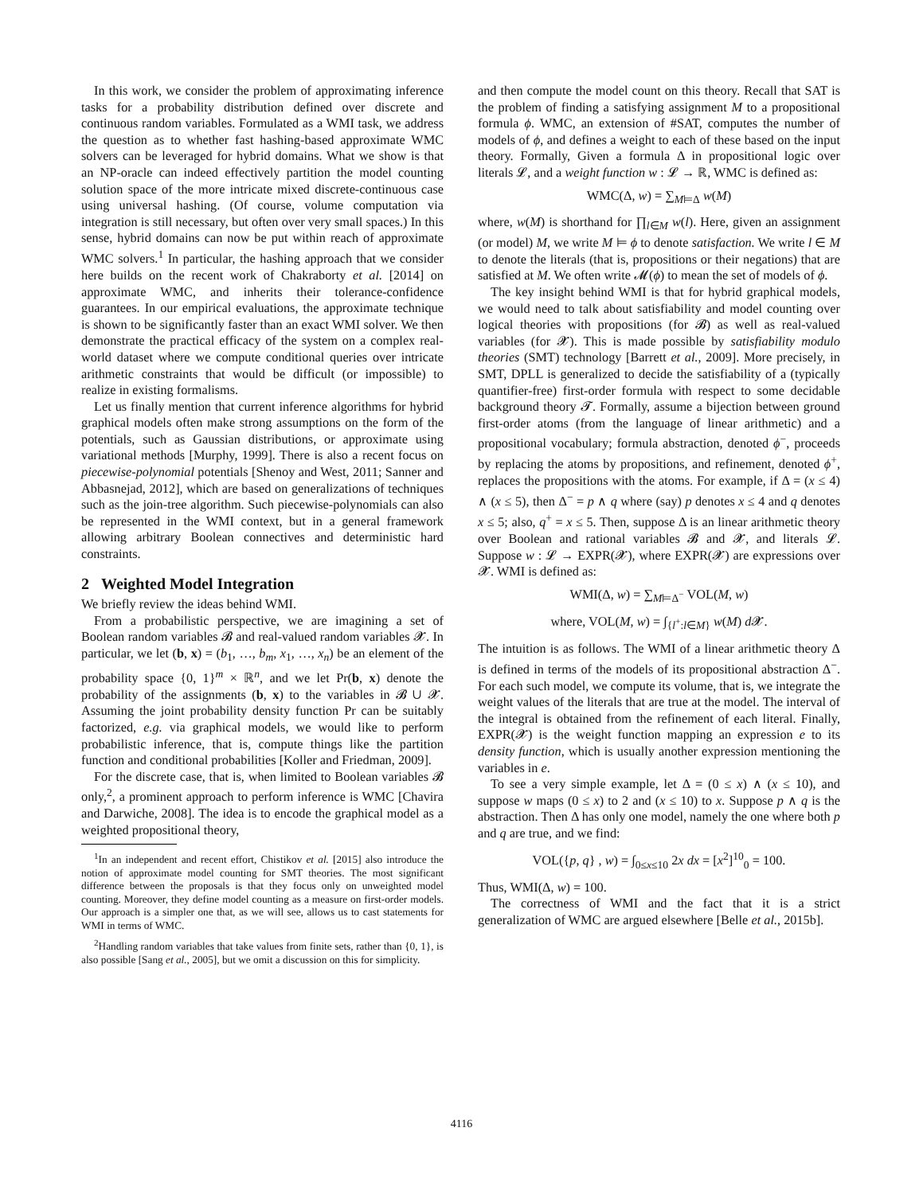In this work, we consider the problem of approximating inference tasks for a probability distribution defined over discrete and continuous random variables. Formulated as a WMI task, we address the question as to whether fast hashing-based approximate WMC solvers can be leveraged for hybrid domains. What we show is that an NP-oracle can indeed effectively partition the model counting solution space of the more intricate mixed discrete-continuous case using universal hashing. (Of course, volume computation via integration is still necessary, but often over very small spaces.) In this sense, hybrid domains can now be put within reach of approximate WMC solvers.<sup>1</sup> In particular, the hashing approach that we consider here builds on the recent work of Chakraborty et al. [2014] on approximate WMC, and inherits their tolerance-confidence guarantees. In our empirical evaluations, the approximate technique is shown to be significantly faster than an exact WMI solver. We then demonstrate the practical efficacy of the system on a complex real-world dataset where we compute conditional queries over intricate arithmetic constraints that would be difficult (or impossible) to realize in existing formalisms.
Let us finally mention that current inference algorithms for hybrid graphical models often make strong assumptions on the form of the potentials, such as Gaussian distributions, or approximate using variational methods [Murphy, 1999]. There is also a recent focus on piecewise-polynomial potentials [Shenoy and West, 2011; Sanner and Abbasnejad, 2012], which are based on generalizations of techniques such as the join-tree algorithm. Such piecewise-polynomials can also be represented in the WMI context, but in a general framework allowing arbitrary Boolean connectives and deterministic hard constraints.
2 Weighted Model Integration
We briefly review the ideas behind WMI.
From a probabilistic perspective, we are imagining a set of Boolean random variables 𝓑 and real-valued random variables 𝓧. In particular, we let (b, x) = (b<sub>1</sub>, …, b<sub>m</sub>, x<sub>1</sub>, …, x<sub>n</sub>) be an element of the probability space {0, 1}<sup>m</sup> × ℝ<sup>n</sup>, and we let Pr(b, x) denote the probability of the assignments (b, x) to the variables in 𝓑 ∪ 𝓧. Assuming the joint probability density function Pr can be suitably factorized, e.g. via graphical models, we would like to perform probabilistic inference, that is, compute things like the partition function and conditional probabilities [Koller and Friedman, 2009].
For the discrete case, that is, when limited to Boolean variables 𝓑 only,<sup>2</sup>, a prominent approach to perform inference is WMC [Chavira and Darwiche, 2008]. The idea is to encode the graphical model as a weighted propositional theory,
<sup>1</sup> In an independent and recent effort, Chistikov et al. [2015] also introduce the notion of approximate model counting for SMT theories. The most significant difference between the proposals is that they focus only on unweighted model counting. Moreover, they define model counting as a measure on first-order models. Our approach is a simpler one that, as we will see, allows us to cast statements for WMI in terms of WMC.
<sup>2</sup> Handling random variables that take values from finite sets, rather than {0, 1}, is also possible [Sang et al., 2005], but we omit a discussion on this for simplicity.
and then compute the model count on this theory. Recall that SAT is the problem of finding a satisfying assignment M to a propositional formula ϕ. WMC, an extension of #SAT, computes the number of models of ϕ, and defines a weight to each of these based on the input theory. Formally, Given a formula Δ in propositional logic over literals 𝓛, and a weight function w : 𝓛 → ℝ, WMC is defined as:
WMC(Δ, w) = ∑<sub>M⊨Δ</sub> w(M)
where, w(M) is shorthand for ∏<sub>l∈M</sub> w(l). Here, given an assignment (or model) M, we write M ⊨ ϕ to denote satisfaction. We write l ∈ M to denote the literals (that is, propositions or their negations) that are satisfied at M. We often write 𝓜(ϕ) to mean the set of models of ϕ.
The key insight behind WMI is that for hybrid graphical models, we would need to talk about satisfiability and model counting over logical theories with propositions (for 𝓑) as well as real-valued variables (for 𝓧). This is made possible by satisfiability modulo theories (SMT) technology [Barrett et al., 2009]. More precisely, in SMT, DPLL is generalized to decide the satisfiability of a (typically quantifier-free) first-order formula with respect to some decidable background theory 𝓣. Formally, assume a bijection between ground first-order atoms (from the language of linear arithmetic) and a propositional vocabulary; formula abstraction, denoted ϕ<sup>−</sup>, proceeds by replacing the atoms by propositions, and refinement, denoted ϕ<sup>+</sup>, replaces the propositions with the atoms. For example, if Δ = (x ≤ 4) ∧ (x ≤ 5), then Δ<sup>−</sup> = p ∧ q where (say) p denotes x ≤ 4 and q denotes x ≤ 5; also, q<sup>+</sup> = x ≤ 5. Then, suppose Δ is an linear arithmetic theory over Boolean and rational variables 𝓑 and 𝓧, and literals 𝓛. Suppose w : 𝓛 → EXPR(𝓧), where EXPR(𝓧) are expressions over 𝓧. WMI is defined as:
WMI(Δ, w) = ∑<sub>M⊨Δ<sup>−</sup></sub> VOL(M, w)
where, VOL(M, w) = ∫<sub>{l<sup>+</sup>:l∈M}</sub> w(M) d 𝓧.
The intuition is as follows. The WMI of a linear arithmetic theory Δ is defined in terms of the models of its propositional abstraction Δ<sup>−</sup>. For each such model, we compute its volume, that is, we integrate the weight values of the literals that are true at the model. The interval of the integral is obtained from the refinement of each literal. Finally, EXPR(𝓧) is the weight function mapping an expression e to its density function, which is usually another expression mentioning the variables in e.
To see a very simple example, let Δ = (0 ≤ x) ∧ (x ≤ 10), and suppose w maps (0 ≤ x) to 2 and (x ≤ 10) to x. Suppose p ∧ q is the abstraction. Then Δ has only one model, namely the one where both p and q are true, and we find:
VOL({p, q} , w) = ∫<sub>0≤x≤10</sub> 2x dx = [x<sup>2</sup>]<sup>10</sup><sub>0</sub> = 100.
Thus, WMI(Δ, w) = 100.
The correctness of WMI and the fact that it is a strict generalization of WMC are argued elsewhere [Belle et al., 2015b].
4116